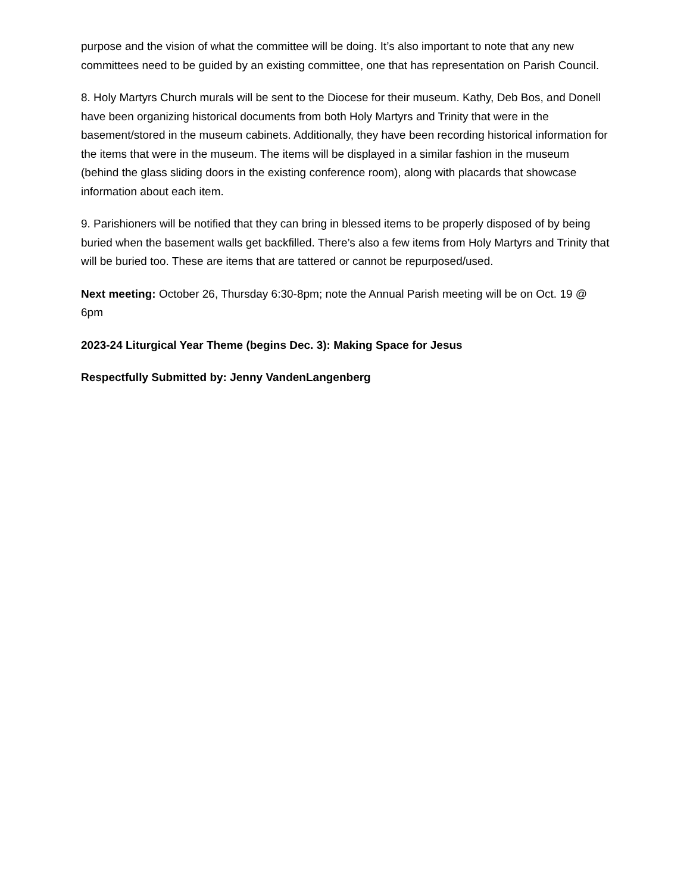purpose and the vision of what the committee will be doing. It’s also important to note that any new committees need to be guided by an existing committee, one that has representation on Parish Council.
8. Holy Martyrs Church murals will be sent to the Diocese for their museum. Kathy, Deb Bos, and Donell have been organizing historical documents from both Holy Martyrs and Trinity that were in the basement/stored in the museum cabinets. Additionally, they have been recording historical information for the items that were in the museum. The items will be displayed in a similar fashion in the museum (behind the glass sliding doors in the existing conference room), along with placards that showcase information about each item.
9. Parishioners will be notified that they can bring in blessed items to be properly disposed of by being buried when the basement walls get backfilled. There’s also a few items from Holy Martyrs and Trinity that will be buried too. These are items that are tattered or cannot be repurposed/used.
Next meeting: October 26, Thursday 6:30-8pm; note the Annual Parish meeting will be on Oct. 19 @ 6pm
2023-24 Liturgical Year Theme (begins Dec. 3): Making Space for Jesus
Respectfully Submitted by: Jenny VandenLangenberg